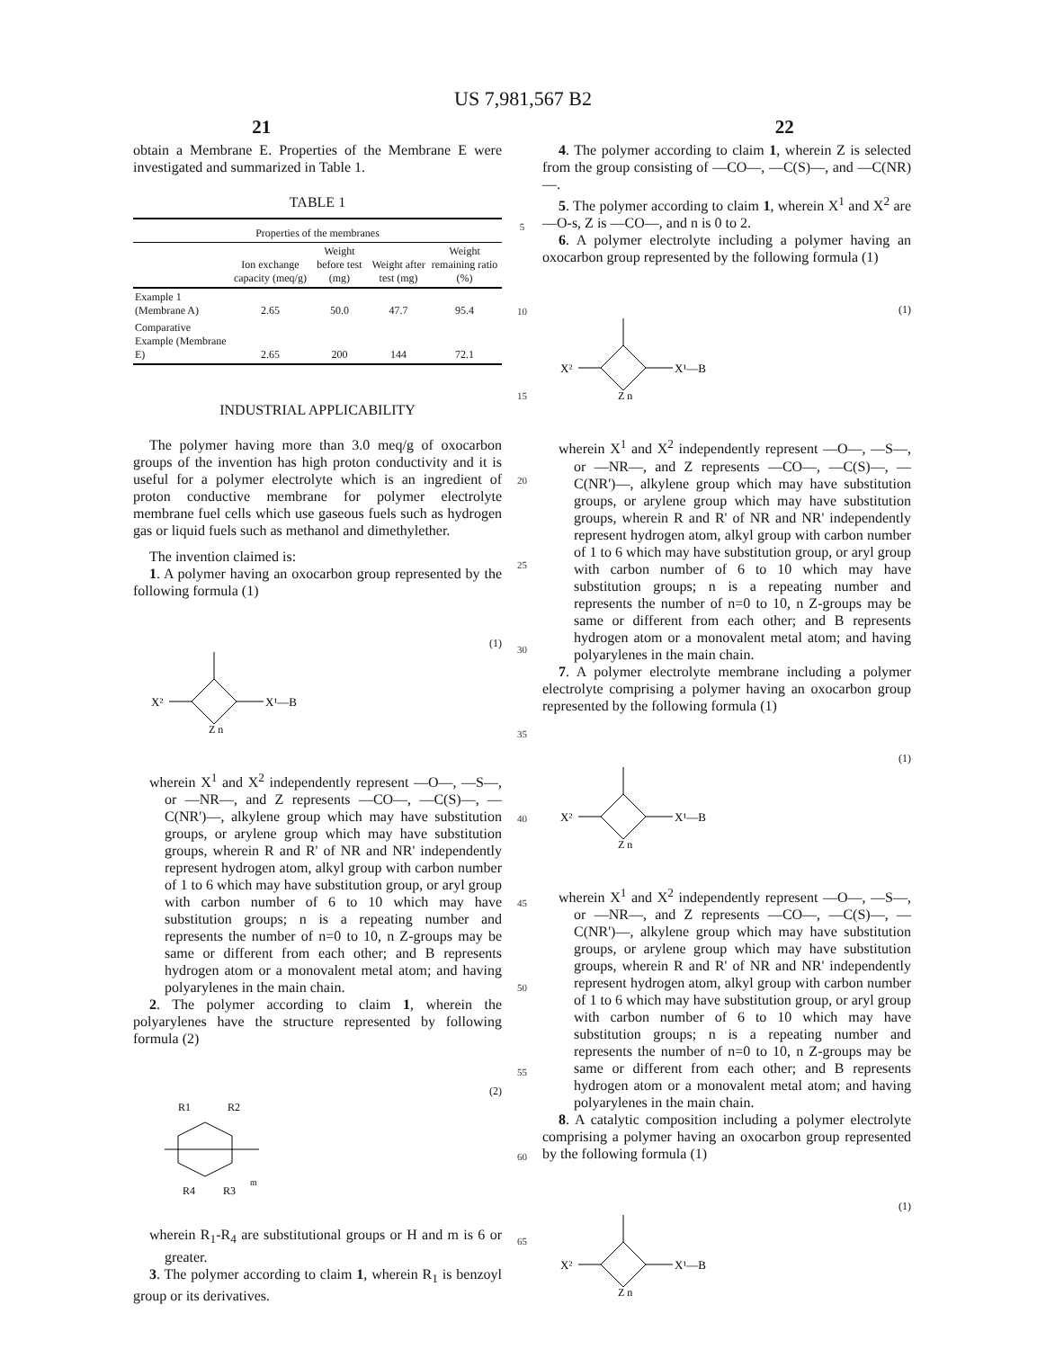US 7,981,567 B2
21 22
obtain a Membrane E. Properties of the Membrane E were investigated and summarized in Table 1.
TABLE 1
| Properties of the membranes | | | | |
| --- | --- | --- | --- | --- |
| | Ion exchange capacity (meq/g) | Weight before test (mg) | Weight after test (mg) | Weight remaining ratio (%) |
| Example 1 (Membrane A) | 2.65 | 50.0 | 47.7 | 95.4 |
| Comparative Example (Membrane E) | 2.65 | 200 | 144 | 72.1 |
INDUSTRIAL APPLICABILITY
The polymer having more than 3.0 meq/g of oxocarbon groups of the invention has high proton conductivity and it is useful for a polymer electrolyte which is an ingredient of proton conductive membrane for polymer electrolyte membrane fuel cells which use gaseous fuels such as hydrogen gas or liquid fuels such as methanol and dimethylether.
The invention claimed is:
1. A polymer having an oxocarbon group represented by the following formula (1)
(1)
X²
X¹—B
Z n
wherein X<sup>1</sup> and X<sup>2</sup> independently represent —O—, —S—, or —NR—, and Z represents —CO—, —C(S)—, —C(NR')—, alkylene group which may have substitution groups, or arylene group which may have substitution groups, wherein R and R' of NR and NR' independently represent hydrogen atom, alkyl group with carbon number of 1 to 6 which may have substitution group, or aryl group with carbon number of 6 to 10 which may have substitution groups; n is a repeating number and represents the number of n=0 to 10, n Z-groups may be same or different from each other; and B represents hydrogen atom or a monovalent metal atom; and having polyarylenes in the main chain.
2. The polymer according to claim 1, wherein the polyarylenes have the structure represented by following formula (2)
(2)
R1
R2
R4
R3
m
wherein R<sub>1</sub>-R<sub>4</sub> are substitutional groups or H and m is 6 or greater.
3. The polymer according to claim 1, wherein R<sub>1</sub> is benzoyl group or its derivatives.
5
10
15
20
25
30
35
40
45
50
55
60
65
4. The polymer according to claim 1, wherein Z is selected from the group consisting of —CO—, —C(S)—, and —C(NR)—.
5. The polymer according to claim 1, wherein X<sup>1</sup> and X<sup>2</sup> are —O-s, Z is —CO—, and n is 0 to 2.
6. A polymer electrolyte including a polymer having an oxocarbon group represented by the following formula (1)
(1)
X²
X¹—B
Z n
wherein X<sup>1</sup> and X<sup>2</sup> independently represent —O—, —S—, or —NR—, and Z represents —CO—, —C(S)—, —C(NR')—, alkylene group which may have substitution groups, or arylene group which may have substitution groups, wherein R and R' of NR and NR' independently represent hydrogen atom, alkyl group with carbon number of 1 to 6 which may have substitution group, or aryl group with carbon number of 6 to 10 which may have substitution groups; n is a repeating number and represents the number of n=0 to 10, n Z-groups may be same or different from each other; and B represents hydrogen atom or a monovalent metal atom; and having polyarylenes in the main chain.
7. A polymer electrolyte membrane including a polymer electrolyte comprising a polymer having an oxocarbon group represented by the following formula (1)
(1)
X²
X¹—B
Z n
wherein X<sup>1</sup> and X<sup>2</sup> independently represent —O—, —S—, or —NR—, and Z represents —CO—, —C(S)—, —C(NR')—, alkylene group which may have substitution groups, or arylene group which may have substitution groups, wherein R and R' of NR and NR' independently represent hydrogen atom, alkyl group with carbon number of 1 to 6 which may have substitution group, or aryl group with carbon number of 6 to 10 which may have substitution groups; n is a repeating number and represents the number of n=0 to 10, n Z-groups may be same or different from each other; and B represents hydrogen atom or a monovalent metal atom; and having polyarylenes in the main chain.
8. A catalytic composition including a polymer electrolyte comprising a polymer having an oxocarbon group represented by the following formula (1)
(1)
X²
X¹—B
Z n